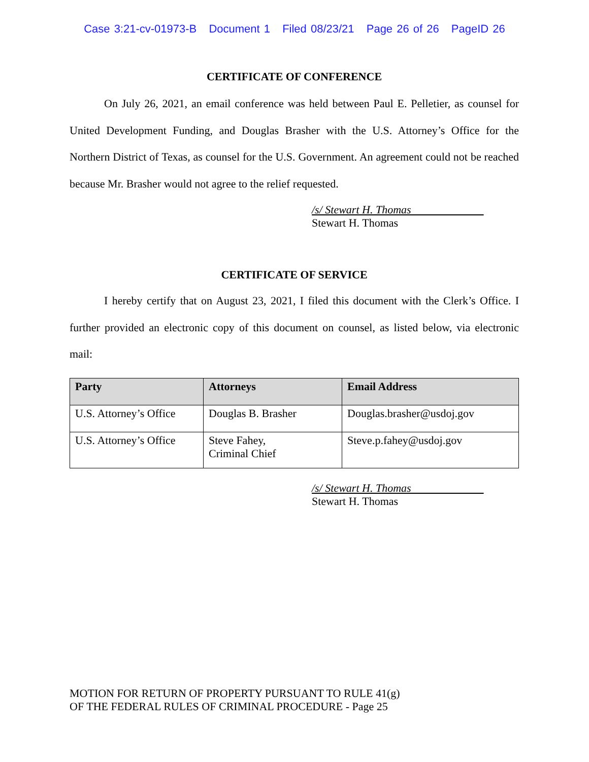Case 3:21-cv-01973-B Document 1 Filed 08/23/21 Page 26 of 26 PageID 26
CERTIFICATE OF CONFERENCE
On July 26, 2021, an email conference was held between Paul E. Pelletier, as counsel for United Development Funding, and Douglas Brasher with the U.S. Attorney’s Office for the Northern District of Texas, as counsel for the U.S. Government. An agreement could not be reached because Mr. Brasher would not agree to the relief requested.
/s/ Stewart H. Thomas
Stewart H. Thomas
CERTIFICATE OF SERVICE
I hereby certify that on August 23, 2021, I filed this document with the Clerk’s Office. I further provided an electronic copy of this document on counsel, as listed below, via electronic mail:
| Party | Attorneys | Email Address |
| --- | --- | --- |
| U.S. Attorney’s Office | Douglas B. Brasher | Douglas.brasher@usdoj.gov |
| U.S. Attorney’s Office | Steve Fahey, Criminal Chief | Steve.p.fahey@usdoj.gov |
/s/ Stewart H. Thomas
Stewart H. Thomas
MOTION FOR RETURN OF PROPERTY PURSUANT TO RULE 41(g)
OF THE FEDERAL RULES OF CRIMINAL PROCEDURE - Page 25